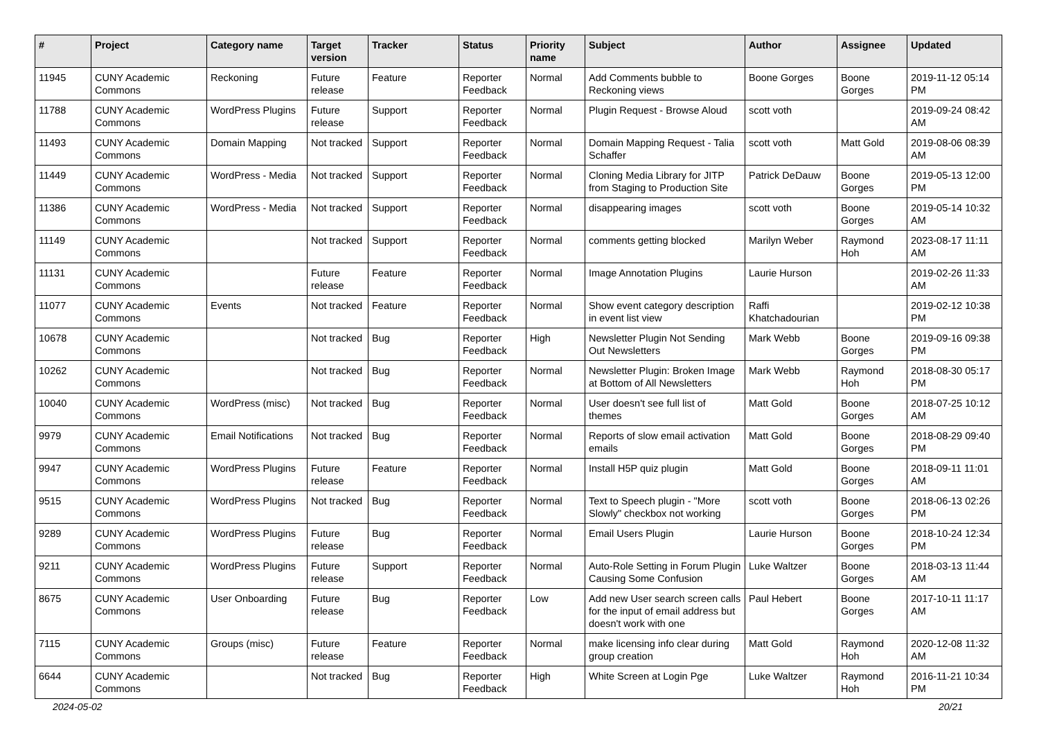| # | Project | Category name | Target version | Tracker | Status | Priority name | Subject | Author | Assignee | Updated |
| --- | --- | --- | --- | --- | --- | --- | --- | --- | --- | --- |
| 11945 | CUNY Academic Commons | Reckoning | Future release | Feature | Reporter Feedback | Normal | Add Comments bubble to Reckoning views | Boone Gorges | Boone Gorges | 2019-11-12 05:14 PM |
| 11788 | CUNY Academic Commons | WordPress Plugins | Future release | Support | Reporter Feedback | Normal | Plugin Request - Browse Aloud | scott voth | | 2019-09-24 08:42 AM |
| 11493 | CUNY Academic Commons | Domain Mapping | Not tracked | Support | Reporter Feedback | Normal | Domain Mapping Request - Talia Schaffer | scott voth | Matt Gold | 2019-08-06 08:39 AM |
| 11449 | CUNY Academic Commons | WordPress - Media | Not tracked | Support | Reporter Feedback | Normal | Cloning Media Library for JITP from Staging to Production Site | Patrick DeDauw | Boone Gorges | 2019-05-13 12:00 PM |
| 11386 | CUNY Academic Commons | WordPress - Media | Not tracked | Support | Reporter Feedback | Normal | disappearing images | scott voth | Boone Gorges | 2019-05-14 10:32 AM |
| 11149 | CUNY Academic Commons | | Not tracked | Support | Reporter Feedback | Normal | comments getting blocked | Marilyn Weber | Raymond Hoh | 2023-08-17 11:11 AM |
| 11131 | CUNY Academic Commons | | Future release | Feature | Reporter Feedback | Normal | Image Annotation Plugins | Laurie Hurson | | 2019-02-26 11:33 AM |
| 11077 | CUNY Academic Commons | Events | Not tracked | Feature | Reporter Feedback | Normal | Show event category description in event list view | Raffi Khatchadourian | | 2019-02-12 10:38 PM |
| 10678 | CUNY Academic Commons | | Not tracked | Bug | Reporter Feedback | High | Newsletter Plugin Not Sending Out Newsletters | Mark Webb | Boone Gorges | 2019-09-16 09:38 PM |
| 10262 | CUNY Academic Commons | | Not tracked | Bug | Reporter Feedback | Normal | Newsletter Plugin: Broken Image at Bottom of All Newsletters | Mark Webb | Raymond Hoh | 2018-08-30 05:17 PM |
| 10040 | CUNY Academic Commons | WordPress (misc) | Not tracked | Bug | Reporter Feedback | Normal | User doesn't see full list of themes | Matt Gold | Boone Gorges | 2018-07-25 10:12 AM |
| 9979 | CUNY Academic Commons | Email Notifications | Not tracked | Bug | Reporter Feedback | Normal | Reports of slow email activation emails | Matt Gold | Boone Gorges | 2018-08-29 09:40 PM |
| 9947 | CUNY Academic Commons | WordPress Plugins | Future release | Feature | Reporter Feedback | Normal | Install H5P quiz plugin | Matt Gold | Boone Gorges | 2018-09-11 11:01 AM |
| 9515 | CUNY Academic Commons | WordPress Plugins | Not tracked | Bug | Reporter Feedback | Normal | Text to Speech plugin - "More Slowly" checkbox not working | scott voth | Boone Gorges | 2018-06-13 02:26 PM |
| 9289 | CUNY Academic Commons | WordPress Plugins | Future release | Bug | Reporter Feedback | Normal | Email Users Plugin | Laurie Hurson | Boone Gorges | 2018-10-24 12:34 PM |
| 9211 | CUNY Academic Commons | WordPress Plugins | Future release | Support | Reporter Feedback | Normal | Auto-Role Setting in Forum Plugin Causing Some Confusion | Luke Waltzer | Boone Gorges | 2018-03-13 11:44 AM |
| 8675 | CUNY Academic Commons | User Onboarding | Future release | Bug | Reporter Feedback | Low | Add new User search screen calls for the input of email address but doesn't work with one | Paul Hebert | Boone Gorges | 2017-10-11 11:17 AM |
| 7115 | CUNY Academic Commons | Groups (misc) | Future release | Feature | Reporter Feedback | Normal | make licensing info clear during group creation | Matt Gold | Raymond Hoh | 2020-12-08 11:32 AM |
| 6644 | CUNY Academic Commons | | Not tracked | Bug | Reporter Feedback | High | White Screen at Login Pge | Luke Waltzer | Raymond Hoh | 2016-11-21 10:34 PM |
2024-05-02 20/21